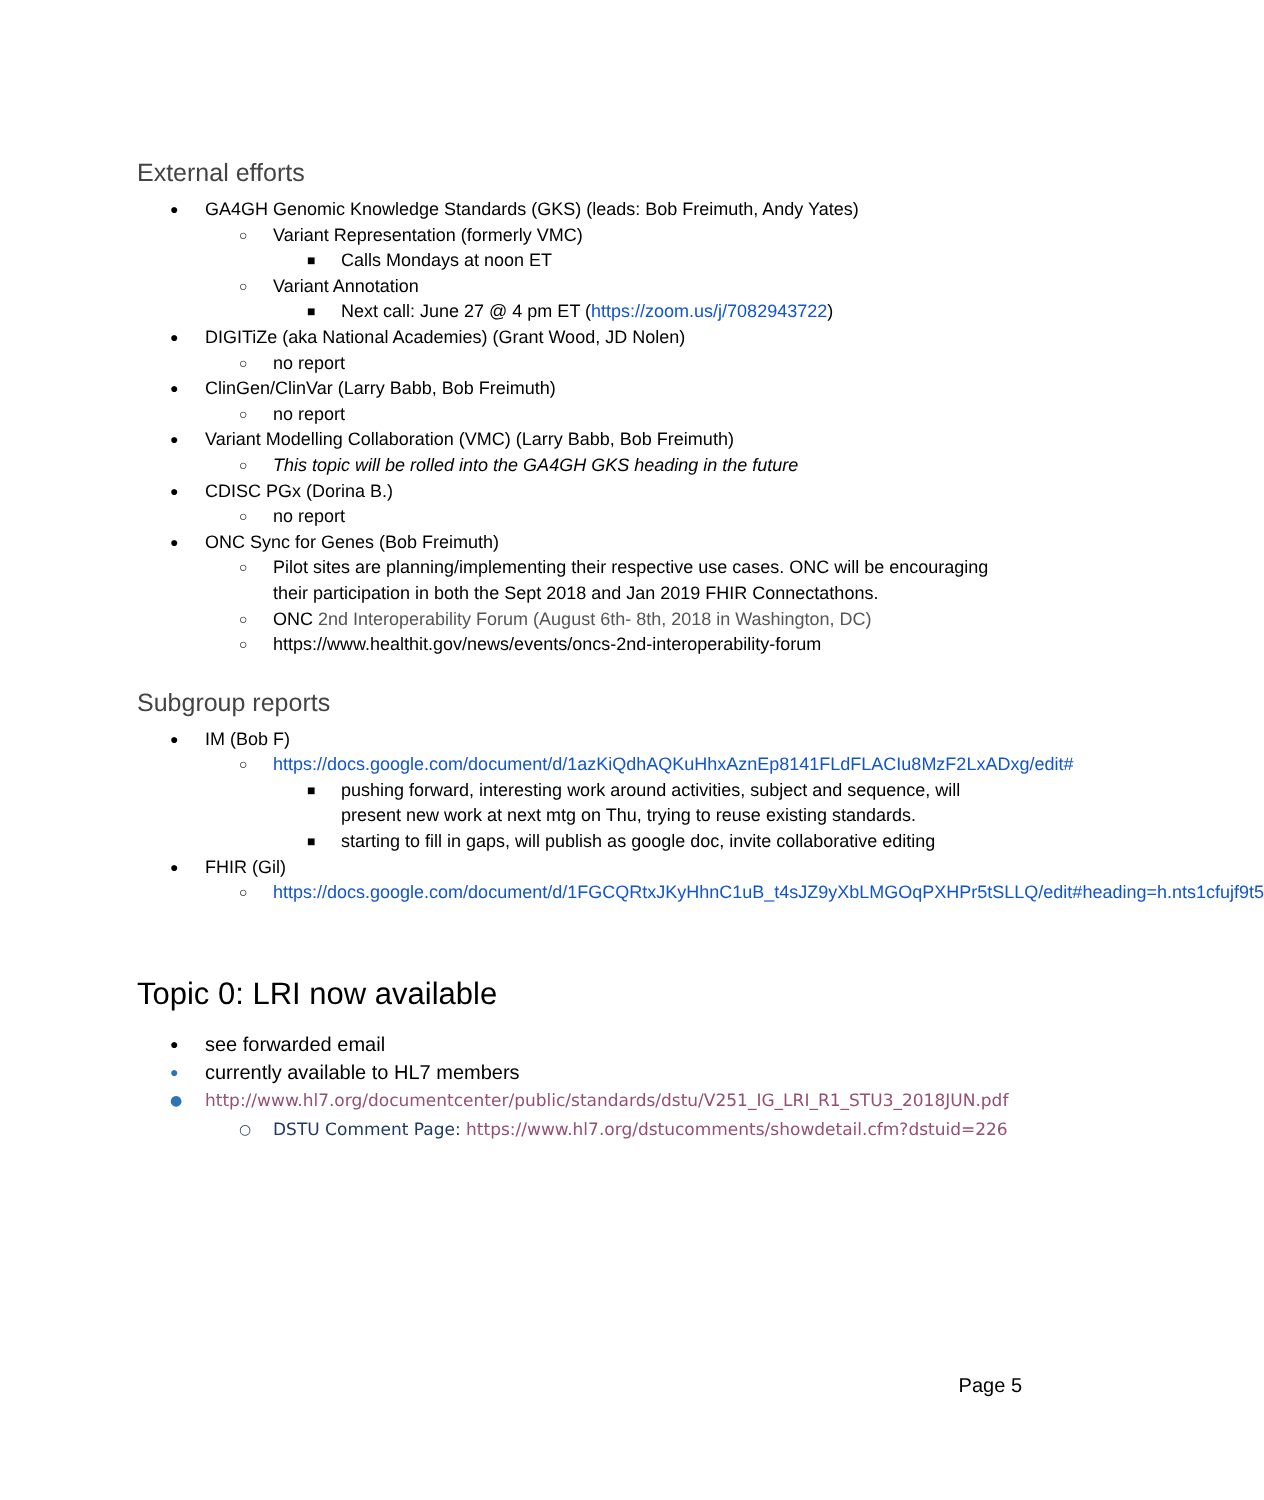External efforts
● GA4GH Genomic Knowledge Standards (GKS) (leads: Bob Freimuth, Andy Yates)
○ Variant Representation (formerly VMC)
■ Calls Mondays at noon ET
○ Variant Annotation
■ Next call: June 27 @ 4 pm ET (https://zoom.us/j/7082943722)
● DIGITiZe (aka National Academies) (Grant Wood, JD Nolen)
○ no report
● ClinGen/ClinVar (Larry Babb, Bob Freimuth)
○ no report
● Variant Modelling Collaboration (VMC) (Larry Babb, Bob Freimuth)
○ This topic will be rolled into the GA4GH GKS heading in the future
● CDISC PGx (Dorina B.)
○ no report
● ONC Sync for Genes (Bob Freimuth)
○ Pilot sites are planning/implementing their respective use cases. ONC will be encouraging their participation in both the Sept 2018 and Jan 2019 FHIR Connectathons.
○ ONC 2nd Interoperability Forum (August 6th- 8th, 2018 in Washington, DC)
○ https://www.healthit.gov/news/events/oncs-2nd-interoperability-forum
Subgroup reports
● IM (Bob F)
○ https://docs.google.com/document/d/1azKiQdhAQKuHhxAznEp8141FLdFLACIu8MzF2LxADxg/edit#
■ pushing forward, interesting work around activities, subject and sequence, will present new work at next mtg on Thu, trying to reuse existing standards.
■ starting to fill in gaps, will publish as google doc, invite collaborative editing
● FHIR (Gil)
○ https://docs.google.com/document/d/1FGCQRtxJKyHhnC1uB_t4sJZ9yXbLMGOqPXHPr5tSLLQ/edit#heading=h.nts1cfujf9t5
Topic 0: LRI now available
● see forwarded email
● currently available to HL7 members
● http://www.hl7.org/documentcenter/public/standards/dstu/V251_IG_LRI_R1_STU3_2018JUN.pdf
○ DSTU Comment Page: https://www.hl7.org/dstucomments/showdetail.cfm?dstuid=226
Page 5